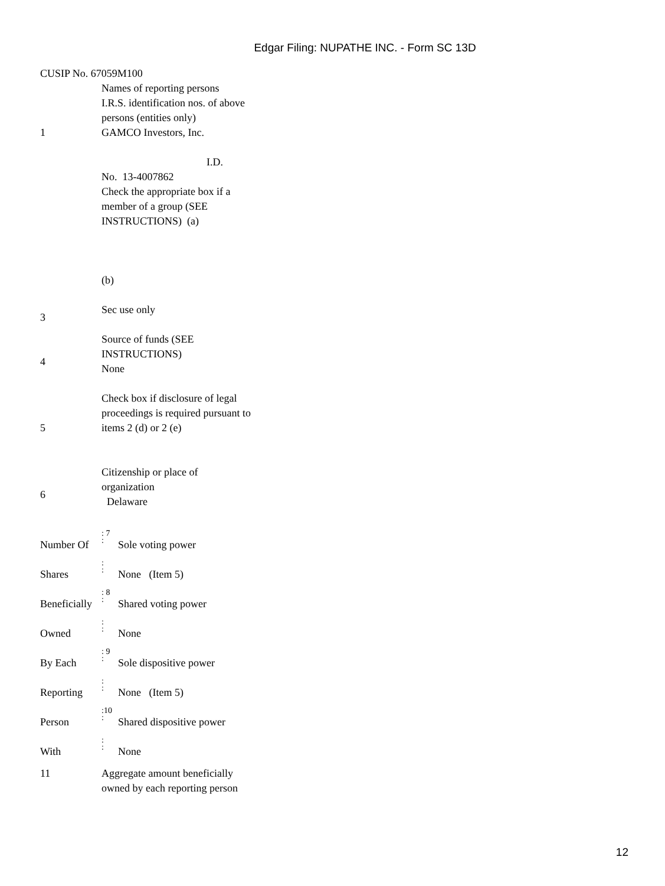Edgar Filing: NUPATHE INC. - Form SC 13D
CUSIP No. 67059M100
| 1 | Names of reporting persons I.R.S. identification nos. of above persons (entities only) GAMCO Investors, Inc. I.D. No. 13-4007862 |
| | Check the appropriate box if a member of a group (SEE INSTRUCTIONS) (a) (b) |
| 3 | Sec use only |
| 4 | Source of funds (SEE INSTRUCTIONS) None |
| 5 | Check box if disclosure of legal proceedings is required pursuant to items 2 (d) or 2 (e) |
| 6 | Citizenship or place of organization Delaware |
| Number Of | : 7 : | Sole voting power |
| Shares | : : | None (Item 5) |
| Beneficially | : 8 : | Shared voting power |
| Owned | : : | None |
| By Each | : 9 : | Sole dispositive power |
| Reporting | : : | None (Item 5) |
| Person | :10 : | Shared dispositive power |
| With | : : | None |
| 11 | Aggregate amount beneficially owned by each reporting person |
12